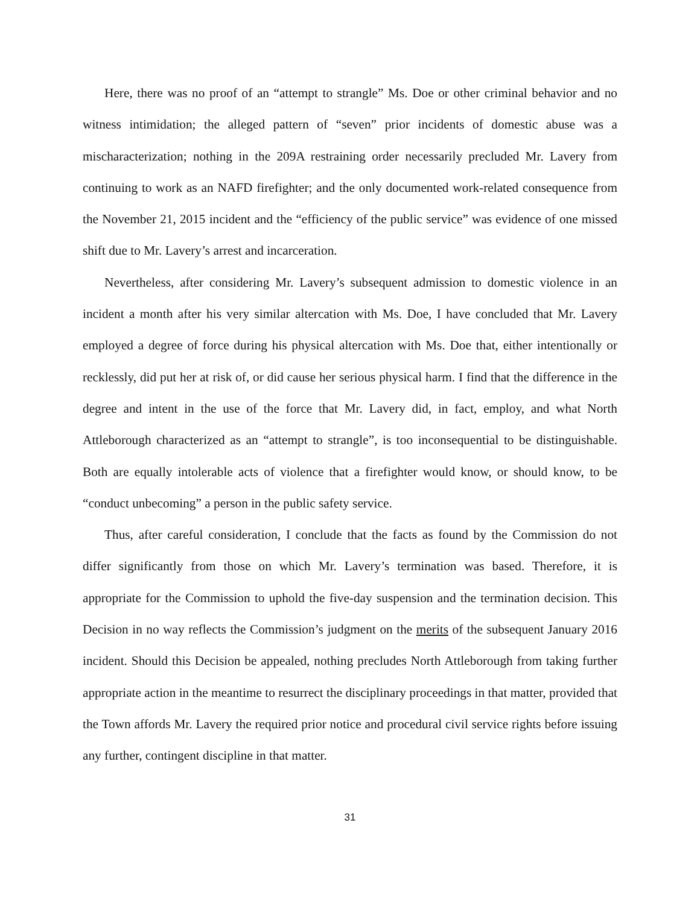Here, there was no proof of an “attempt to strangle” Ms. Doe or other criminal behavior and no witness intimidation; the alleged pattern of “seven” prior incidents of domestic abuse was a mischaracterization; nothing in the 209A restraining order necessarily precluded Mr. Lavery from continuing to work as an NAFD firefighter; and the only documented work-related consequence from the November 21, 2015 incident and the “efficiency of the public service” was evidence of one missed shift due to Mr. Lavery’s arrest and incarceration.
Nevertheless, after considering Mr. Lavery’s subsequent admission to domestic violence in an incident a month after his very similar altercation with Ms. Doe, I have concluded that Mr. Lavery employed a degree of force during his physical altercation with Ms. Doe that, either intentionally or recklessly, did put her at risk of, or did cause her serious physical harm. I find that the difference in the degree and intent in the use of the force that Mr. Lavery did, in fact, employ, and what North Attleborough characterized as an “attempt to strangle”, is too inconsequential to be distinguishable. Both are equally intolerable acts of violence that a firefighter would know, or should know, to be “conduct unbecoming” a person in the public safety service.
Thus, after careful consideration, I conclude that the facts as found by the Commission do not differ significantly from those on which Mr. Lavery’s termination was based. Therefore, it is appropriate for the Commission to uphold the five-day suspension and the termination decision. This Decision in no way reflects the Commission’s judgment on the merits of the subsequent January 2016 incident. Should this Decision be appealed, nothing precludes North Attleborough from taking further appropriate action in the meantime to resurrect the disciplinary proceedings in that matter, provided that the Town affords Mr. Lavery the required prior notice and procedural civil service rights before issuing any further, contingent discipline in that matter.
31